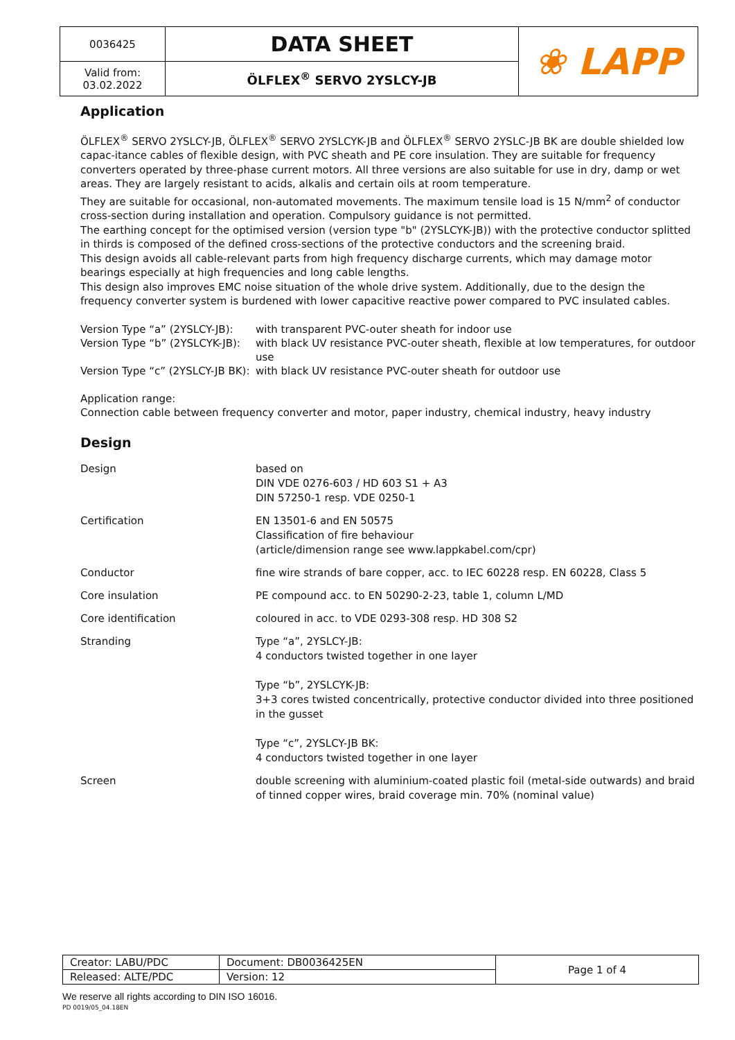| 0036425 | DATA SHEET | ❀ LAPP |
| Valid from: 03.02.2022 | ÖLFLEX<sup>®</sup> SERVO 2YSLCY-JB | |
Application
ÖLFLEX<sup>®</sup> SERVO 2YSLCY-JB, ÖLFLEX<sup>®</sup> SERVO 2YSLCYK-JB and ÖLFLEX<sup>®</sup> SERVO 2YSLC-JB BK are double shielded low capac-itance cables of flexible design, with PVC sheath and PE core insulation. They are suitable for frequency converters operated by three-phase current motors. All three versions are also suitable for use in dry, damp or wet areas. They are largely resistant to acids, alkalis and certain oils at room temperature.
They are suitable for occasional, non-automated movements. The maximum tensile load is 15 N/mm<sup>2</sup> of conductor cross-section during installation and operation. Compulsory guidance is not permitted.
The earthing concept for the optimised version (version type "b" (2YSLCYK-JB)) with the protective conductor splitted in thirds is composed of the defined cross-sections of the protective conductors and the screening braid.
This design avoids all cable-relevant parts from high frequency discharge currents, which may damage motor bearings especially at high frequencies and long cable lengths.
This design also improves EMC noise situation of the whole drive system. Additionally, due to the design the frequency converter system is burdened with lower capacitive reactive power compared to PVC insulated cables.
| Version Type “a” (2YSLCY-JB): | with transparent PVC-outer sheath for indoor use |
| Version Type “b” (2YSLCYK-JB): | with black UV resistance PVC-outer sheath, flexible at low temperatures, for outdoor use |
| Version Type “c” (2YSLCY-JB BK): | with black UV resistance PVC-outer sheath for outdoor use |
Application range:
Connection cable between frequency converter and motor, paper industry, chemical industry, heavy industry
Design
| Design | based on DIN VDE 0276-603 / HD 603 S1 + A3 DIN 57250-1 resp. VDE 0250-1 |
| Certification | EN 13501-6 and EN 50575 Classification of fire behaviour (article/dimension range see www.lappkabel.com/cpr) |
| Conductor | fine wire strands of bare copper, acc. to IEC 60228 resp. EN 60228, Class 5 |
| Core insulation | PE compound acc. to EN 50290-2-23, table 1, column L/MD |
| Core identification | coloured in acc. to VDE 0293-308 resp. HD 308 S2 |
| Stranding | Type “a”, 2YSLCY-JB: 4 conductors twisted together in one layer Type “b”, 2YSLCYK-JB: 3+3 cores twisted concentrically, protective conductor divided into three positioned in the gusset Type “c”, 2YSLCY-JB BK: 4 conductors twisted together in one layer |
| Screen | double screening with aluminium-coated plastic foil (metal-side outwards) and braid of tinned copper wires, braid coverage min. 70% (nominal value) |
| Creator: LABU/PDC | Document: DB0036425EN | Page 1 of 4 |
| Released: ALTE/PDC | Version: 12 | |
We reserve all rights according to DIN ISO 16016.
PD 0019/05_04.18EN